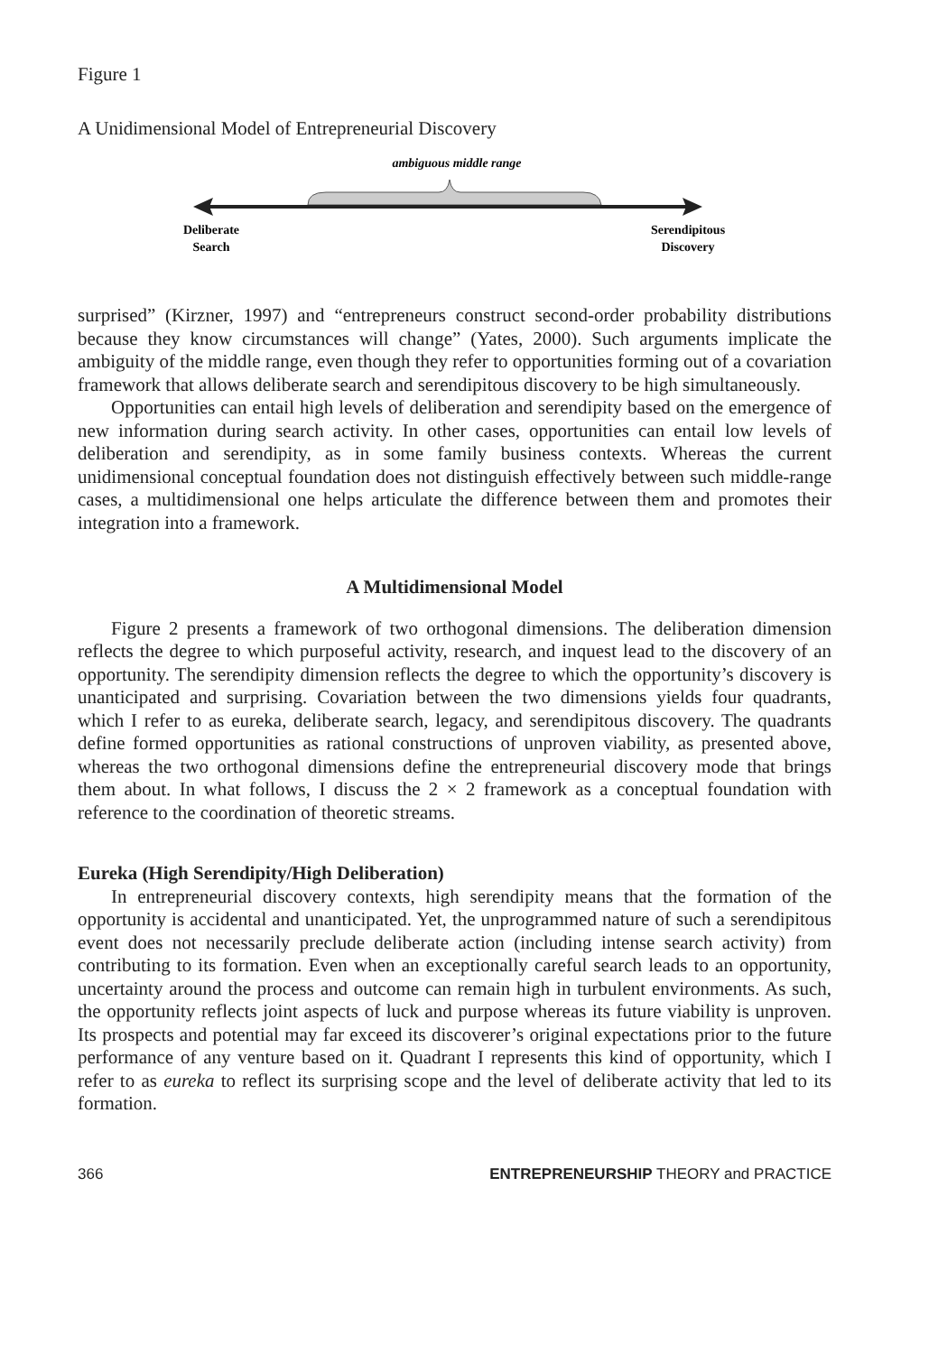Figure 1
A Unidimensional Model of Entrepreneurial Discovery
ambiguous middle range
Deliberate
Search
Serendipitous
Discovery
surprised” (Kirzner, 1997) and “entrepreneurs construct second-order probability distributions because they know circumstances will change” (Yates, 2000). Such arguments implicate the ambiguity of the middle range, even though they refer to opportunities forming out of a covariation framework that allows deliberate search and serendipitous discovery to be high simultaneously.
Opportunities can entail high levels of deliberation and serendipity based on the emergence of new information during search activity. In other cases, opportunities can entail low levels of deliberation and serendipity, as in some family business contexts. Whereas the current unidimensional conceptual foundation does not distinguish effectively between such middle-range cases, a multidimensional one helps articulate the difference between them and promotes their integration into a framework.
A Multidimensional Model
Figure 2 presents a framework of two orthogonal dimensions. The deliberation dimension reflects the degree to which purposeful activity, research, and inquest lead to the discovery of an opportunity. The serendipity dimension reflects the degree to which the opportunity’s discovery is unanticipated and surprising. Covariation between the two dimensions yields four quadrants, which I refer to as eureka, deliberate search, legacy, and serendipitous discovery. The quadrants define formed opportunities as rational constructions of unproven viability, as presented above, whereas the two orthogonal dimensions define the entrepreneurial discovery mode that brings them about. In what follows, I discuss the 2 × 2 framework as a conceptual foundation with reference to the coordination of theoretic streams.
Eureka (High Serendipity/High Deliberation)
In entrepreneurial discovery contexts, high serendipity means that the formation of the opportunity is accidental and unanticipated. Yet, the unprogrammed nature of such a serendipitous event does not necessarily preclude deliberate action (including intense search activity) from contributing to its formation. Even when an exceptionally careful search leads to an opportunity, uncertainty around the process and outcome can remain high in turbulent environments. As such, the opportunity reflects joint aspects of luck and purpose whereas its future viability is unproven. Its prospects and potential may far exceed its discoverer’s original expectations prior to the future performance of any venture based on it. Quadrant I represents this kind of opportunity, which I refer to as eureka to reflect its surprising scope and the level of deliberate activity that led to its formation.
366 ENTREPRENEURSHIP THEORY and PRACTICE